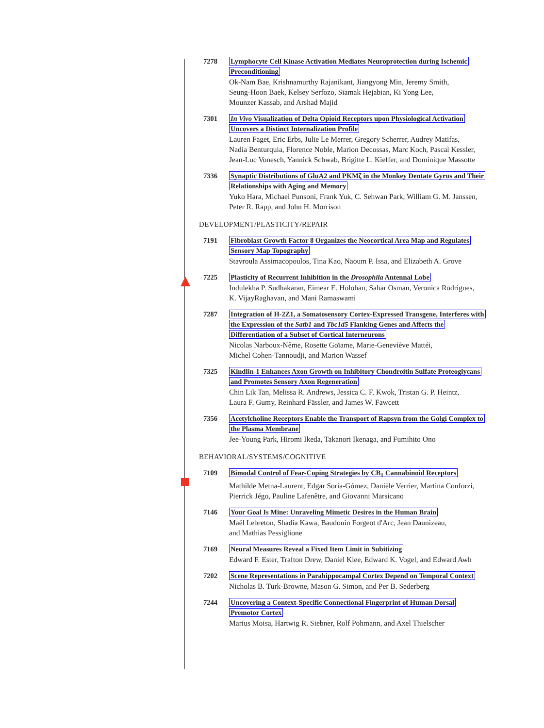7278 Lymphocyte Cell Kinase Activation Mediates Neuroprotection during Ischemic
Preconditioning
Ok-Nam Bae, Krishnamurthy Rajanikant, Jiangyong Min, Jeremy Smith,
Seung-Hoon Baek, Kelsey Serfozo, Siamak Hejabian, Ki Yong Lee,
Mounzer Kassab, and Arshad Majid
7301 In Vivo Visualization of Delta Opioid Receptors upon Physiological Activation
Uncovers a Distinct Internalization Profile
Lauren Faget, Eric Erbs, Julie Le Merrer, Gregory Scherrer, Audrey Matifas,
Nadia Benturquia, Florence Noble, Marion Decossas, Marc Koch, Pascal Kessler,
Jean-Luc Vonesch, Yannick Schwab, Brigitte L. Kieffer, and Dominique Massotte
7336 Synaptic Distributions of GluA2 and PKMζ in the Monkey Dentate Gyrus and Their
Relationships with Aging and Memory
Yuko Hara, Michael Punsoni, Frank Yuk, C. Sehwan Park, William G. M. Janssen,
Peter R. Rapp, and John H. Morrison
DEVELOPMENT/PLASTICITY/REPAIR
7191 Fibroblast Growth Factor 8 Organizes the Neocortical Area Map and Regulates
Sensory Map Topography
Stavroula Assimacopoulos, Tina Kao, Naoum P. Issa, and Elizabeth A. Grove
7225 Plasticity of Recurrent Inhibition in the Drosophila Antennal Lobe
Indulekha P. Sudhakaran, Eimear E. Holohan, Sahar Osman, Veronica Rodrigues,
K. VijayRaghavan, and Mani Ramaswami
7287 Integration of H-2Z1, a Somatosensory Cortex-Expressed Transgene, Interferes with
the Expression of the Satb1 and Tbc1d5 Flanking Genes and Affects the
Differentiation of a Subset of Cortical Interneurons
Nicolas Narboux-Nême, Rosette Goïame, Marie-Geneviève Mattéi,
Michel Cohen-Tannoudji, and Marion Wassef
7325 Kindlin-1 Enhances Axon Growth on Inhibitory Chondroitin Sulfate Proteoglycans
and Promotes Sensory Axon Regeneration
Chin Lik Tan, Melissa R. Andrews, Jessica C. F. Kwok, Tristan G. P. Heintz,
Laura F. Gumy, Reinhard Fässler, and James W. Fawcett
7356 Acetylcholine Receptors Enable the Transport of Rapsyn from the Golgi Complex to
the Plasma Membrane
Jee-Young Park, Hiromi Ikeda, Takanori Ikenaga, and Fumihito Ono
BEHAVIORAL/SYSTEMS/COGNITIVE
7109 Bimodal Control of Fear-Coping Strategies by CB<sub>1</sub> Cannabinoid Receptors
Mathilde Metna-Laurent, Edgar Soria-Gómez, Danièle Verrier, Martina Conforzi,
Pierrick Jégo, Pauline Lafenêtre, and Giovanni Marsicano
7146 Your Goal Is Mine: Unraveling Mimetic Desires in the Human Brain
Maël Lebreton, Shadia Kawa, Baudouin Forgeot d'Arc, Jean Daunizeau,
and Mathias Pessiglione
7169 Neural Measures Reveal a Fixed Item Limit in Subitizing
Edward F. Ester, Trafton Drew, Daniel Klee, Edward K. Vogel, and Edward Awh
7202 Scene Representations in Parahippocampal Cortex Depend on Temporal Context
Nicholas B. Turk-Browne, Mason G. Simon, and Per B. Sederberg
7244 Uncovering a Context-Specific Connectional Fingerprint of Human Dorsal
Premotor Cortex
Marius Moisa, Hartwig R. Siebner, Rolf Pohmann, and Axel Thielscher